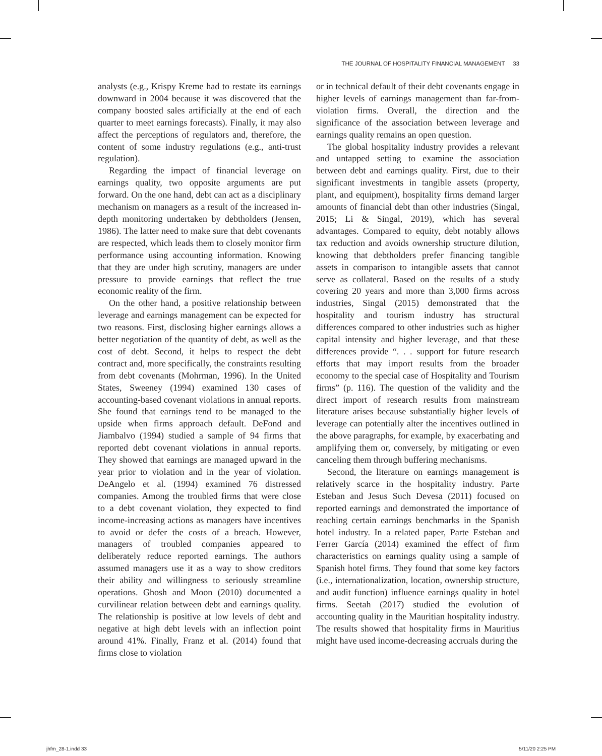THE JOURNAL OF HOSPITALITY FINANCIAL MANAGEMENT 33
analysts (e.g., Krispy Kreme had to restate its earnings downward in 2004 because it was discovered that the company boosted sales artificially at the end of each quarter to meet earnings forecasts). Finally, it may also affect the perceptions of regulators and, therefore, the content of some industry regulations (e.g., anti-trust regulation).
Regarding the impact of financial leverage on earnings quality, two opposite arguments are put forward. On the one hand, debt can act as a disciplinary mechanism on managers as a result of the increased in-depth monitoring undertaken by debtholders (Jensen, 1986). The latter need to make sure that debt covenants are respected, which leads them to closely monitor firm performance using accounting information. Knowing that they are under high scrutiny, managers are under pressure to provide earnings that reflect the true economic reality of the firm.
On the other hand, a positive relationship between leverage and earnings management can be expected for two reasons. First, disclosing higher earnings allows a better negotiation of the quantity of debt, as well as the cost of debt. Second, it helps to respect the debt contract and, more specifically, the constraints resulting from debt covenants (Mohrman, 1996). In the United States, Sweeney (1994) examined 130 cases of accounting-based covenant violations in annual reports. She found that earnings tend to be managed to the upside when firms approach default. DeFond and Jiambalvo (1994) studied a sample of 94 firms that reported debt covenant violations in annual reports. They showed that earnings are managed upward in the year prior to violation and in the year of violation. DeAngelo et al. (1994) examined 76 distressed companies. Among the troubled firms that were close to a debt covenant violation, they expected to find income-increasing actions as managers have incentives to avoid or defer the costs of a breach. However, managers of troubled companies appeared to deliberately reduce reported earnings. The authors assumed managers use it as a way to show creditors their ability and willingness to seriously streamline operations. Ghosh and Moon (2010) documented a curvilinear relation between debt and earnings quality. The relationship is positive at low levels of debt and negative at high debt levels with an inflection point around 41%. Finally, Franz et al. (2014) found that firms close to violation
or in technical default of their debt covenants engage in higher levels of earnings management than far-from-violation firms. Overall, the direction and the significance of the association between leverage and earnings quality remains an open question.
The global hospitality industry provides a relevant and untapped setting to examine the association between debt and earnings quality. First, due to their significant investments in tangible assets (property, plant, and equipment), hospitality firms demand larger amounts of financial debt than other industries (Singal, 2015; Li & Singal, 2019), which has several advantages. Compared to equity, debt notably allows tax reduction and avoids ownership structure dilution, knowing that debtholders prefer financing tangible assets in comparison to intangible assets that cannot serve as collateral. Based on the results of a study covering 20 years and more than 3,000 firms across industries, Singal (2015) demonstrated that the hospitality and tourism industry has structural differences compared to other industries such as higher capital intensity and higher leverage, and that these differences provide “. . . support for future research efforts that may import results from the broader economy to the special case of Hospitality and Tourism firms” (p. 116). The question of the validity and the direct import of research results from mainstream literature arises because substantially higher levels of leverage can potentially alter the incentives outlined in the above paragraphs, for example, by exacerbating and amplifying them or, conversely, by mitigating or even canceling them through buffering mechanisms.
Second, the literature on earnings management is relatively scarce in the hospitality industry. Parte Esteban and Jesus Such Devesa (2011) focused on reported earnings and demonstrated the importance of reaching certain earnings benchmarks in the Spanish hotel industry. In a related paper, Parte Esteban and Ferrer García (2014) examined the effect of firm characteristics on earnings quality using a sample of Spanish hotel firms. They found that some key factors (i.e., internationalization, location, ownership structure, and audit function) influence earnings quality in hotel firms. Seetah (2017) studied the evolution of accounting quality in the Mauritian hospitality industry. The results showed that hospitality firms in Mauritius might have used income-decreasing accruals during the
jhfm_28-1.indd 33 5/11/20 2:25 PM